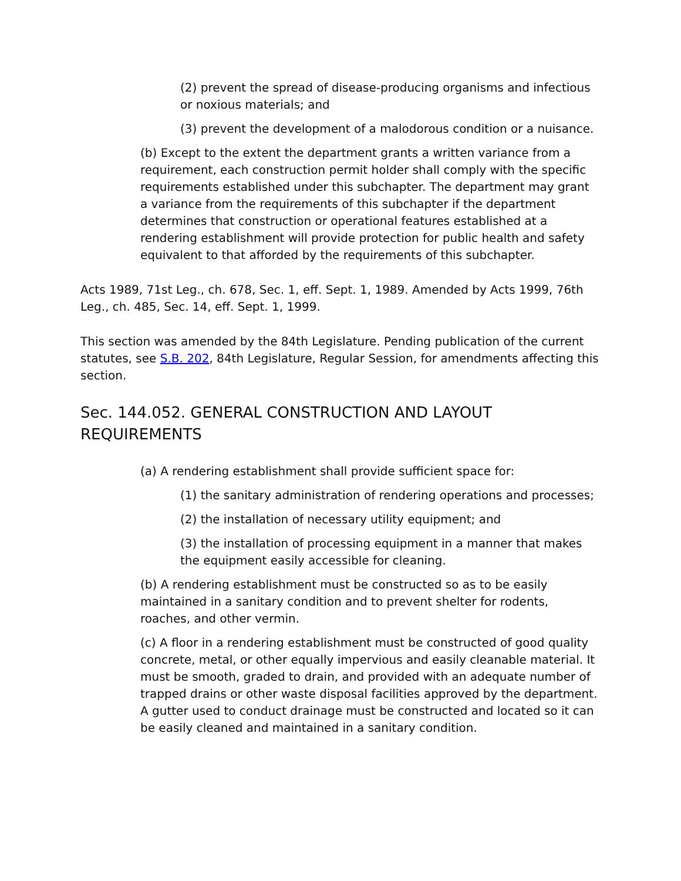(2) prevent the spread of disease-producing organisms and infectious or noxious materials; and
(3) prevent the development of a malodorous condition or a nuisance.
(b) Except to the extent the department grants a written variance from a requirement, each construction permit holder shall comply with the specific requirements established under this subchapter. The department may grant a variance from the requirements of this subchapter if the department determines that construction or operational features established at a rendering establishment will provide protection for public health and safety equivalent to that afforded by the requirements of this subchapter.
Acts 1989, 71st Leg., ch. 678, Sec. 1, eff. Sept. 1, 1989. Amended by Acts 1999, 76th Leg., ch. 485, Sec. 14, eff. Sept. 1, 1999.
This section was amended by the 84th Legislature. Pending publication of the current statutes, see S.B. 202, 84th Legislature, Regular Session, for amendments affecting this section.
Sec. 144.052. GENERAL CONSTRUCTION AND LAYOUT REQUIREMENTS
(a) A rendering establishment shall provide sufficient space for:
(1) the sanitary administration of rendering operations and processes;
(2) the installation of necessary utility equipment; and
(3) the installation of processing equipment in a manner that makes the equipment easily accessible for cleaning.
(b) A rendering establishment must be constructed so as to be easily maintained in a sanitary condition and to prevent shelter for rodents, roaches, and other vermin.
(c) A floor in a rendering establishment must be constructed of good quality concrete, metal, or other equally impervious and easily cleanable material. It must be smooth, graded to drain, and provided with an adequate number of trapped drains or other waste disposal facilities approved by the department. A gutter used to conduct drainage must be constructed and located so it can be easily cleaned and maintained in a sanitary condition.